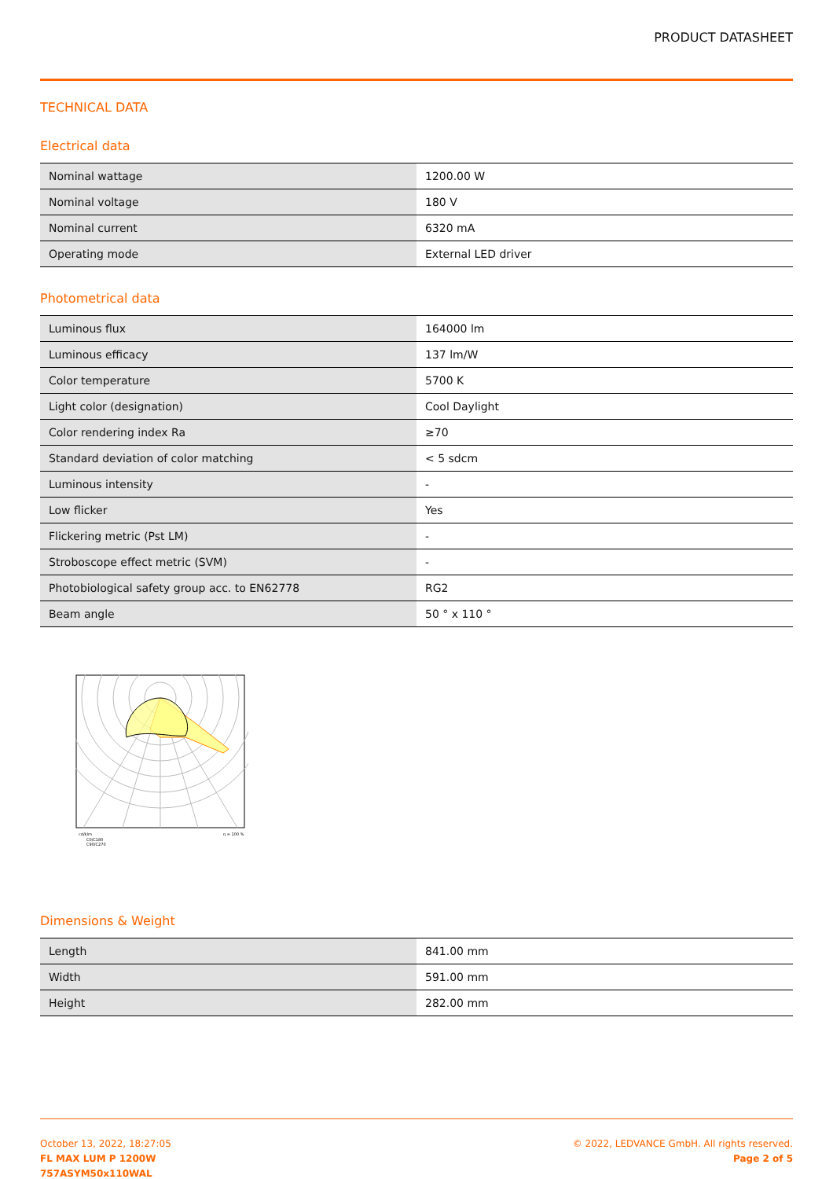PRODUCT DATASHEET
TECHNICAL DATA
Electrical data
| Nominal wattage | 1200.00 W |
| Nominal voltage | 180 V |
| Nominal current | 6320 mA |
| Operating mode | External LED driver |
Photometrical data
| Luminous flux | 164000 lm |
| Luminous efficacy | 137 lm/W |
| Color temperature | 5700 K |
| Light color (designation) | Cool Daylight |
| Color rendering index Ra | ≥70 |
| Standard deviation of color matching | < 5 sdcm |
| Luminous intensity | - |
| Low flicker | Yes |
| Flickering metric (Pst LM) | - |
| Stroboscope effect metric (SVM) | - |
| Photobiological safety group acc. to EN62778 | RG2 |
| Beam angle | 50 ° x 110 ° |
cd/klm
η = 100 %
C0/C180
C90/C270
Dimensions & Weight
| Length | 841.00 mm |
| Width | 591.00 mm |
| Height | 282.00 mm |
October 13, 2022, 18:27:05
FL MAX LUM P 1200W
757ASYM50x110WAL
© 2022, LEDVANCE GmbH. All rights reserved.
Page 2 of 5